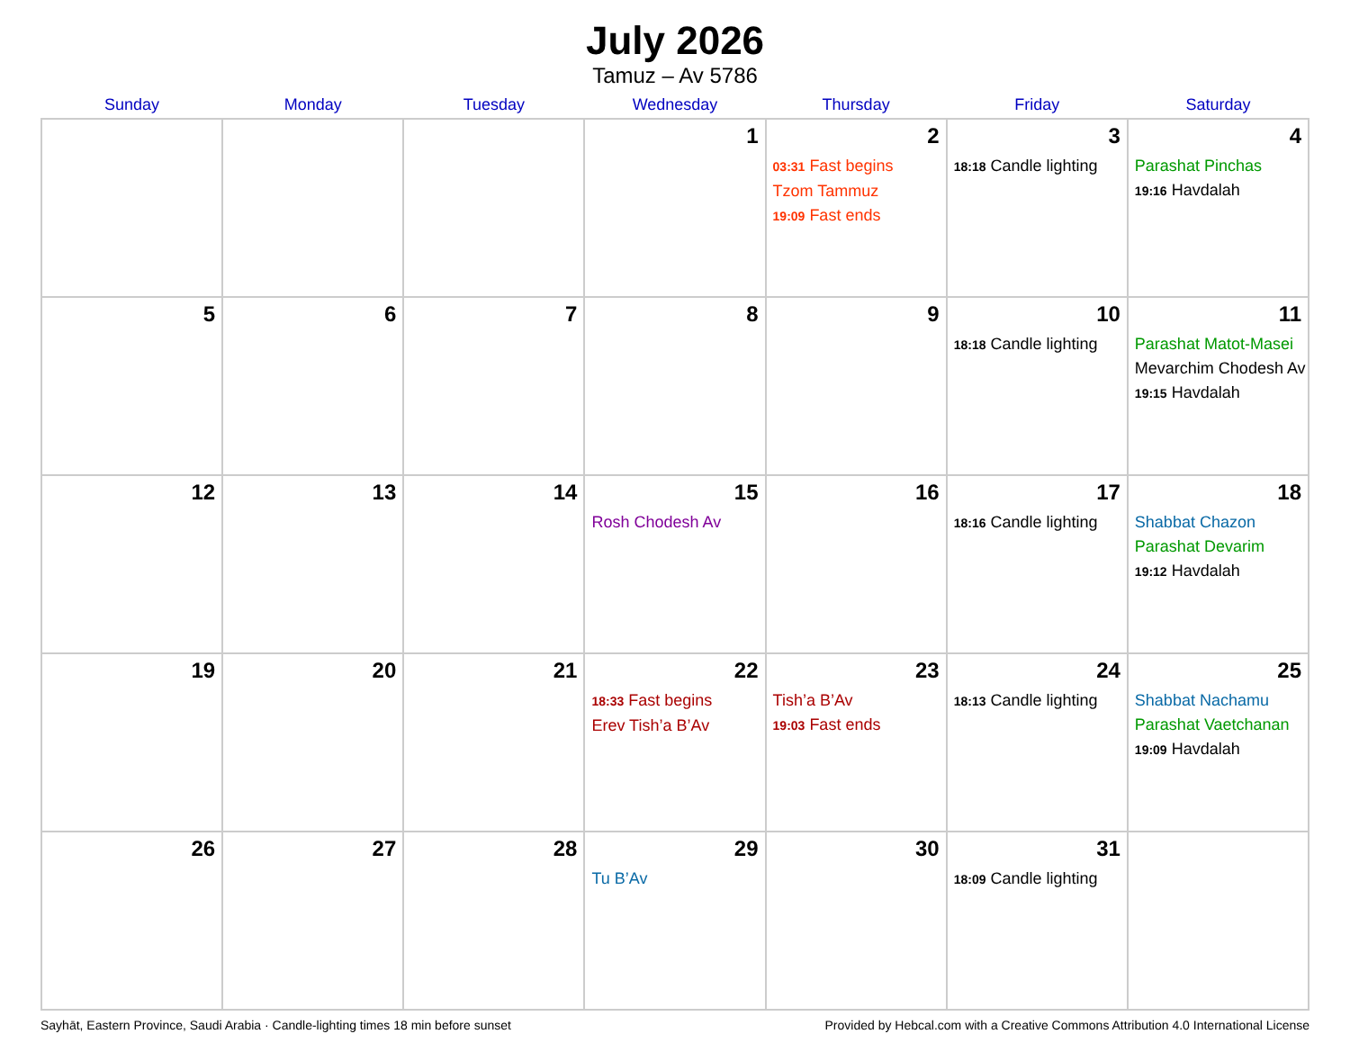July 2026
Tamuz – Av 5786
| Sunday | Monday | Tuesday | Wednesday | Thursday | Friday | Saturday |
| --- | --- | --- | --- | --- | --- | --- |
| | | | 1 | 2 03:31 Fast begins Tzom Tammuz 19:09 Fast ends | 3 18:18 Candle lighting | 4 Parashat Pinchas 19:16 Havdalah |
| 5 | 6 | 7 | 8 | 9 | 10 18:18 Candle lighting | 11 Parashat Matot-Masei Mevarchim Chodesh Av 19:15 Havdalah |
| 12 | 13 | 14 | 15 Rosh Chodesh Av | 16 | 17 18:16 Candle lighting | 18 Shabbat Chazon Parashat Devarim 19:12 Havdalah |
| 19 | 20 | 21 | 22 18:33 Fast begins Erev Tish’a B’Av | 23 Tish’a B’Av 19:03 Fast ends | 24 18:13 Candle lighting | 25 Shabbat Nachamu Parashat Vaetchanan 19:09 Havdalah |
| 26 | 27 | 28 | 29 Tu B’Av | 30 | 31 18:09 Candle lighting | |
Sayhāt, Eastern Province, Saudi Arabia · Candle-lighting times 18 min before sunset Provided by Hebcal.com with a Creative Commons Attribution 4.0 International License